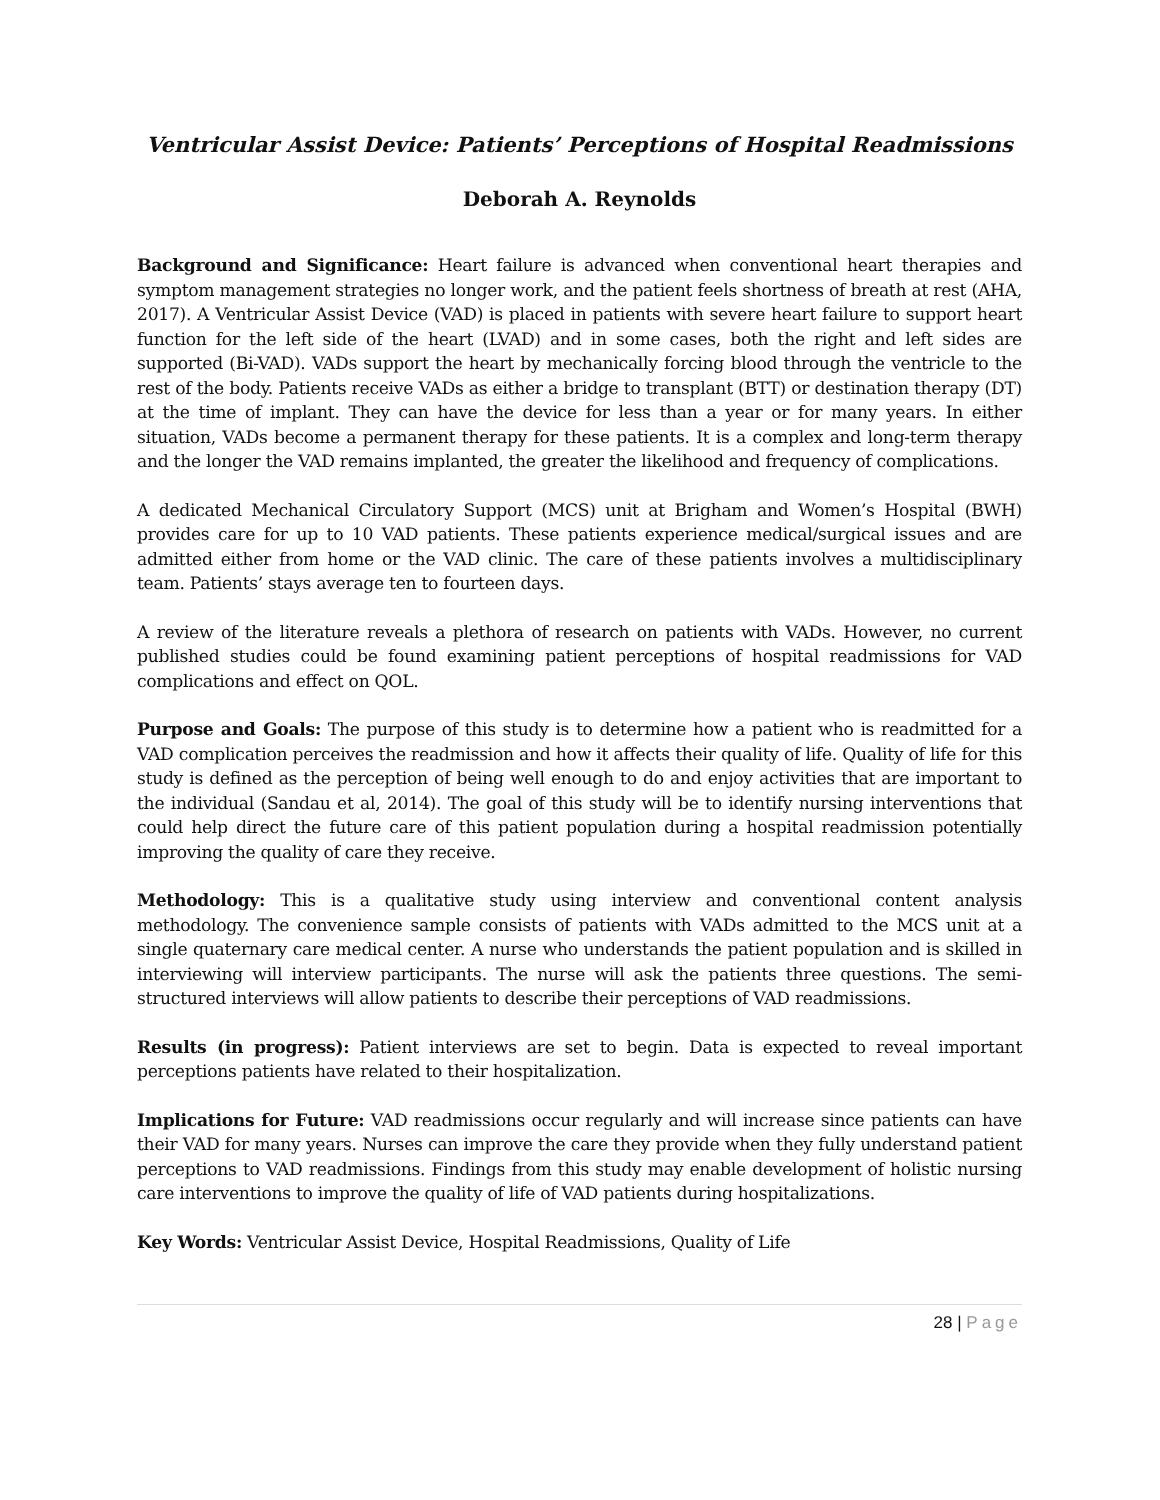Ventricular Assist Device: Patients’ Perceptions of Hospital Readmissions
Deborah A. Reynolds
Background and Significance: Heart failure is advanced when conventional heart therapies and symptom management strategies no longer work, and the patient feels shortness of breath at rest (AHA, 2017). A Ventricular Assist Device (VAD) is placed in patients with severe heart failure to support heart function for the left side of the heart (LVAD) and in some cases, both the right and left sides are supported (Bi-VAD). VADs support the heart by mechanically forcing blood through the ventricle to the rest of the body. Patients receive VADs as either a bridge to transplant (BTT) or destination therapy (DT) at the time of implant. They can have the device for less than a year or for many years. In either situation, VADs become a permanent therapy for these patients. It is a complex and long-term therapy and the longer the VAD remains implanted, the greater the likelihood and frequency of complications.
A dedicated Mechanical Circulatory Support (MCS) unit at Brigham and Women’s Hospital (BWH) provides care for up to 10 VAD patients. These patients experience medical/surgical issues and are admitted either from home or the VAD clinic. The care of these patients involves a multidisciplinary team. Patients’ stays average ten to fourteen days.
A review of the literature reveals a plethora of research on patients with VADs. However, no current published studies could be found examining patient perceptions of hospital readmissions for VAD complications and effect on QOL.
Purpose and Goals: The purpose of this study is to determine how a patient who is readmitted for a VAD complication perceives the readmission and how it affects their quality of life. Quality of life for this study is defined as the perception of being well enough to do and enjoy activities that are important to the individual (Sandau et al, 2014). The goal of this study will be to identify nursing interventions that could help direct the future care of this patient population during a hospital readmission potentially improving the quality of care they receive.
Methodology: This is a qualitative study using interview and conventional content analysis methodology. The convenience sample consists of patients with VADs admitted to the MCS unit at a single quaternary care medical center. A nurse who understands the patient population and is skilled in interviewing will interview participants. The nurse will ask the patients three questions. The semi-structured interviews will allow patients to describe their perceptions of VAD readmissions.
Results (in progress): Patient interviews are set to begin. Data is expected to reveal important perceptions patients have related to their hospitalization.
Implications for Future: VAD readmissions occur regularly and will increase since patients can have their VAD for many years. Nurses can improve the care they provide when they fully understand patient perceptions to VAD readmissions. Findings from this study may enable development of holistic nursing care interventions to improve the quality of life of VAD patients during hospitalizations.
Key Words: Ventricular Assist Device, Hospital Readmissions, Quality of Life
28 | Page